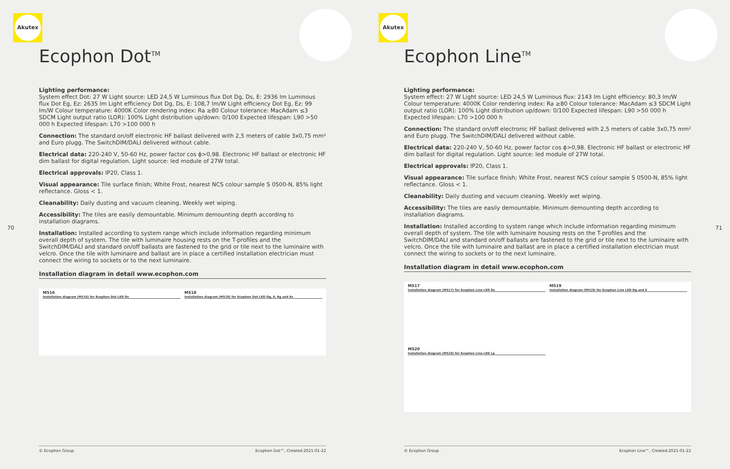Akutex
70
Ecophon Dot<sup>TM</sup>
Lighting performance:
System effect Dot: 27 W Light source: LED 24,5 W Luminous flux Dot Dg, Ds, E: 2936 lm Luminous flux Dot Eg, Ez: 2635 lm Light efficiency Dot Dg, Ds, E: 108,7 lm/W Light efficiency Dot Eg, Ez: 99 lm/W Colour temperature: 4000K Color rendering index: Ra ≥80 Colour tolerance: MacAdam ≤3 SDCM Light output ratio (LOR): 100% Light distribution up/down: 0/100 Expected lifespan: L90 >50 000 h Expected lifespan: L70 >100 000 h
Connection: The standard on/off electronic HF ballast delivered with 2,5 meters of cable 3x0,75 mm² and Euro plugg. The SwitchDIM/DALI delivered without cable.
Electrical data: 220-240 V, 50-60 Hz, power factor cos ϕ>0,98. Electronic HF ballast or electronic HF dim ballast for digital regulation. Light source: led module of 27W total.
Electrical approvals: IP20, Class 1.
Visual appearance: Tile surface finish; White Frost, nearest NCS colour sample S 0500-N, 85% light reflectance. Gloss < 1.
Cleanability: Daily dusting and vacuum cleaning. Weekly wet wiping.
Accessibility: The tiles are easily demountable. Minimum demounting depth according to installation diagrams.
Installation: Installed according to system range which include information regarding minimum overall depth of system. The tile with luminaire housing rests on the T-profiles and the SwitchDIM/DALI and standard on/off ballasts are fastened to the grid or tile next to the luminaire with velcro. Once the tile with luminaire and ballast are in place a certified installation electrician must connect the wiring to sockets or to the next luminaire.
Installation diagram in detail www.ecophon.com
M516
Installation diagram (M516) for Ecophon Dot LED Ds
M518
Installation diagram (M518) for Ecophon Dot LED Dg, E, Eg and Ez
© Ecophon Group Ecophon Dot™, Created:2021-01-22
Akutex
71
Ecophon Line<sup>TM</sup>
Lighting performance:
System effect: 27 W Light source: LED 24,5 W Luminous flux: 2143 lm Light efficiency: 80,3 lm/W Colour temperature: 4000K Color rendering index: Ra ≥80 Colour tolerance: MacAdam ≤3 SDCM Light output ratio (LOR): 100% Light distribution up/down: 0/100 Expected lifespan: L90 >50 000 h Expected lifespan: L70 >100 000 h
Connection: The standard on/off electronic HF ballast delivered with 2,5 meters of cable 3x0,75 mm² and Euro plugg. The SwitchDIM/DALI delivered without cable.
Electrical data: 220-240 V, 50-60 Hz, power factor cos ϕ>0,98. Electronic HF ballast or electronic HF dim ballast for digital regulation. Light source: led module of 27W total.
Electrical approvals: IP20, Class 1.
Visual appearance: Tile surface finish; White Frost, nearest NCS colour sample S 0500-N, 85% light reflectance. Gloss < 1.
Cleanability: Daily dusting and vacuum cleaning. Weekly wet wiping.
Accessibility: The tiles are easily demountable. Minimum demounting depth according to installation diagrams.
Installation: Installed according to system range which include information regarding minimum overall depth of system. The tile with luminaire housing rests on the T-profiles and the SwitchDIM/DALI and standard on/off ballasts are fastened to the grid or tile next to the luminaire with velcro. Once the tile with luminaire and ballast are in place a certified installation electrician must connect the wiring to sockets or to the next luminaire.
Installation diagram in detail www.ecophon.com
M517
Installation diagram (M517) for Ecophon Line LED Ds
M519
Installation diagram (M519) for Ecophon Line LED Dg and E
M520
Installation diagram (M520) for Ecophon Line LED Lp
© Ecophon Group Ecophon Line™, Created:2021-01-22